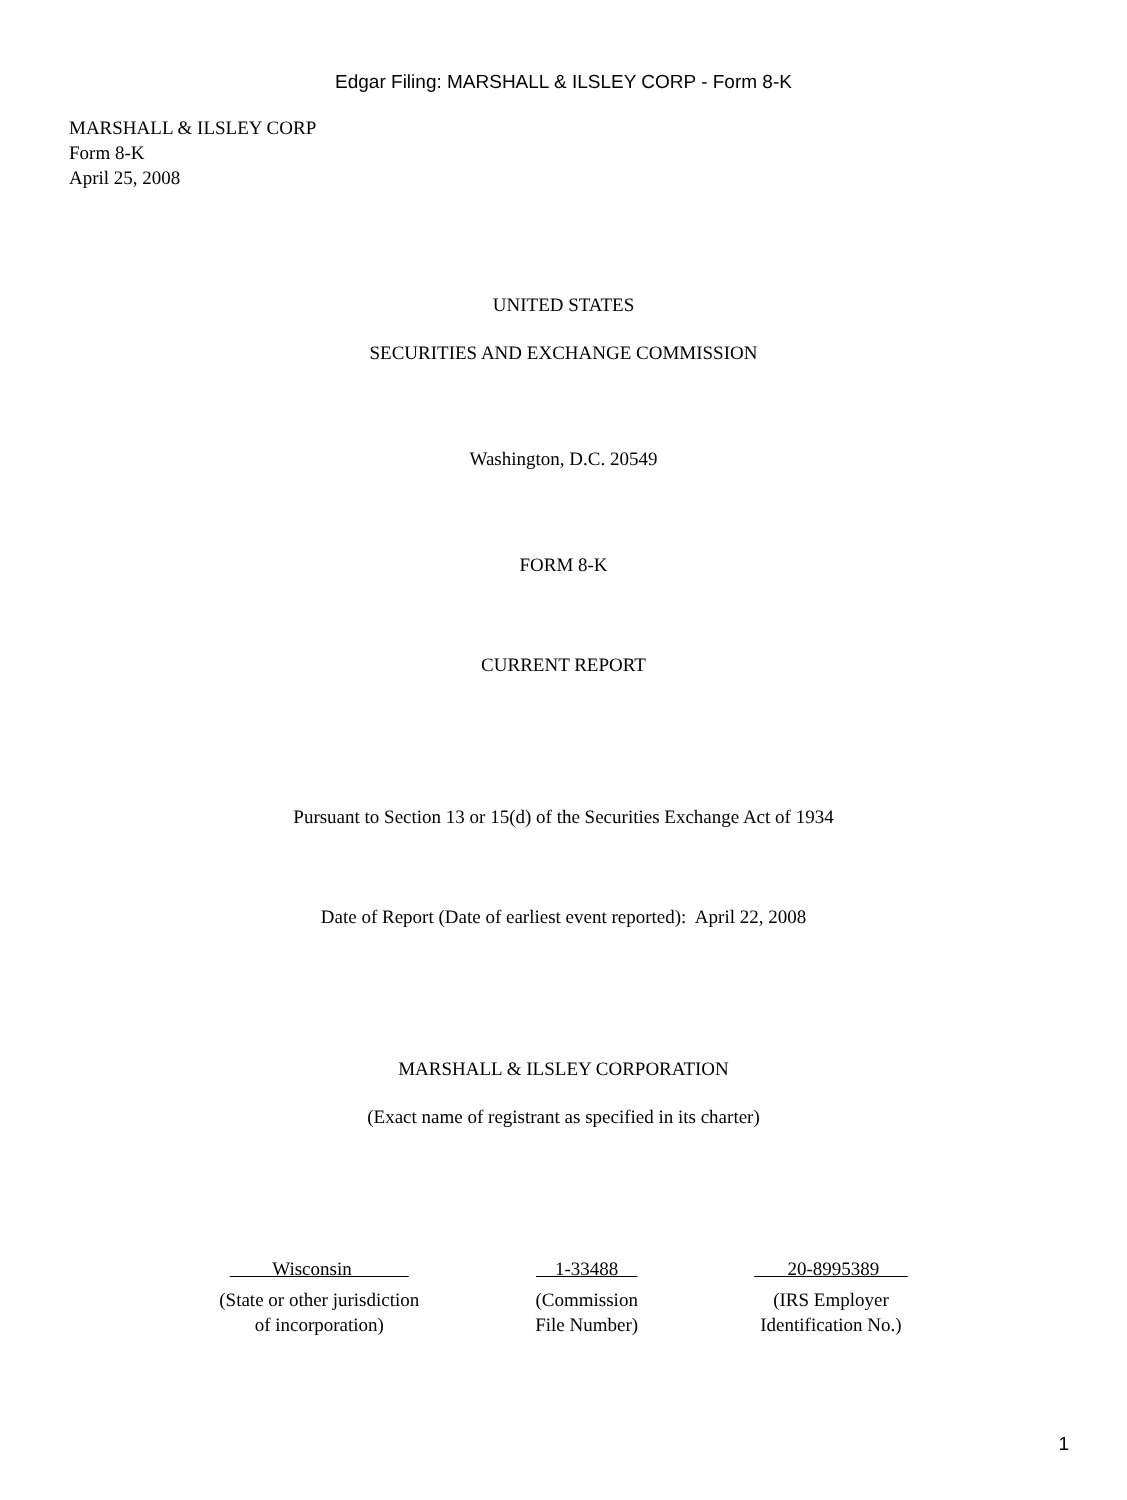Edgar Filing: MARSHALL & ILSLEY CORP - Form 8-K
MARSHALL & ILSLEY CORP
Form 8-K
April 25, 2008
UNITED STATES
SECURITIES AND EXCHANGE COMMISSION
Washington, D.C. 20549
FORM 8-K
CURRENT REPORT
Pursuant to Section 13 or 15(d) of the Securities Exchange Act of 1934
Date of Report (Date of earliest event reported): April 22, 2008
MARSHALL & ILSLEY CORPORATION
(Exact name of registrant as specified in its charter)
| Wisconsin | 1-33488 | 20-8995389 |
| (State or other jurisdiction of incorporation) | (Commission File Number) | (IRS Employer Identification No.) |
1